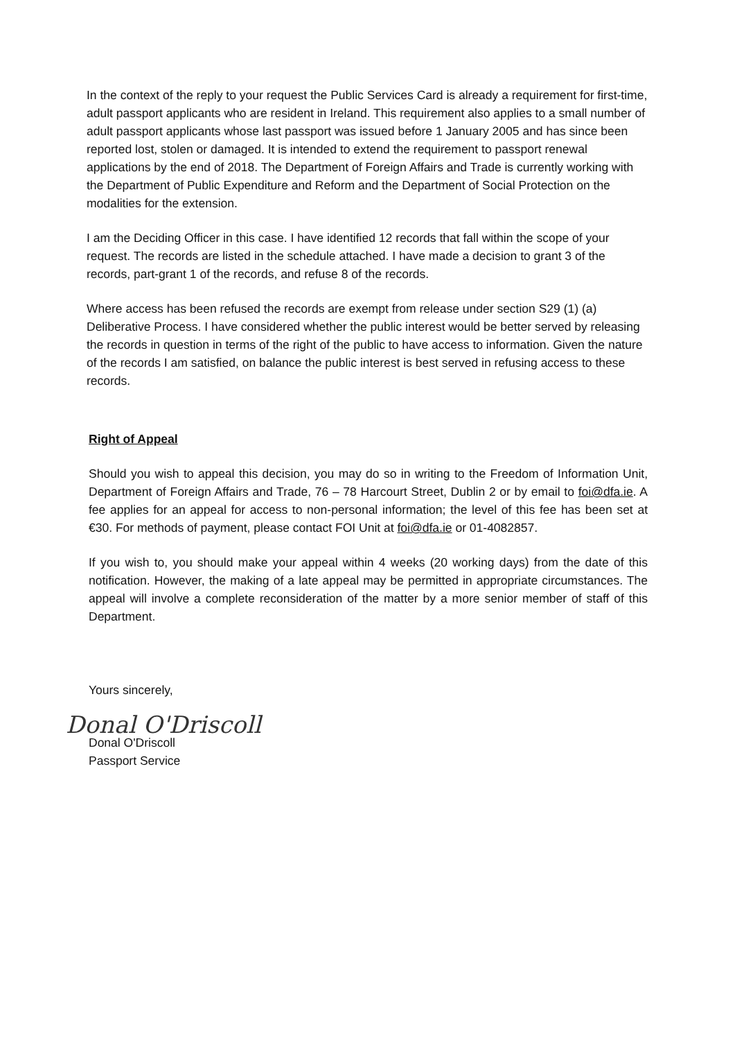In the context of the reply to your request the Public Services Card is already a requirement for first-time, adult passport applicants who are resident in Ireland. This requirement also applies to a small number of adult passport applicants whose last passport was issued before 1 January 2005 and has since been reported lost, stolen or damaged. It is intended to extend the requirement to passport renewal applications by the end of 2018. The Department of Foreign Affairs and Trade is currently working with the Department of Public Expenditure and Reform and the Department of Social Protection on the modalities for the extension.
I am the Deciding Officer in this case. I have identified 12 records that fall within the scope of your request. The records are listed in the schedule attached. I have made a decision to grant 3 of the records, part-grant 1 of the records, and refuse 8 of the records.
Where access has been refused the records are exempt from release under section S29 (1) (a) Deliberative Process. I have considered whether the public interest would be better served by releasing the records in question in terms of the right of the public to have access to information. Given the nature of the records I am satisfied, on balance the public interest is best served in refusing access to these records.
Right of Appeal
Should you wish to appeal this decision, you may do so in writing to the Freedom of Information Unit, Department of Foreign Affairs and Trade, 76 – 78 Harcourt Street, Dublin 2 or by email to foi@dfa.ie. A fee applies for an appeal for access to non-personal information; the level of this fee has been set at €30. For methods of payment, please contact FOI Unit at foi@dfa.ie or 01-4082857.
If you wish to, you should make your appeal within 4 weeks (20 working days) from the date of this notification. However, the making of a late appeal may be permitted in appropriate circumstances. The appeal will involve a complete reconsideration of the matter by a more senior member of staff of this Department.
Yours sincerely,
Donal O'Driscoll
Donal O'Driscoll
Passport Service